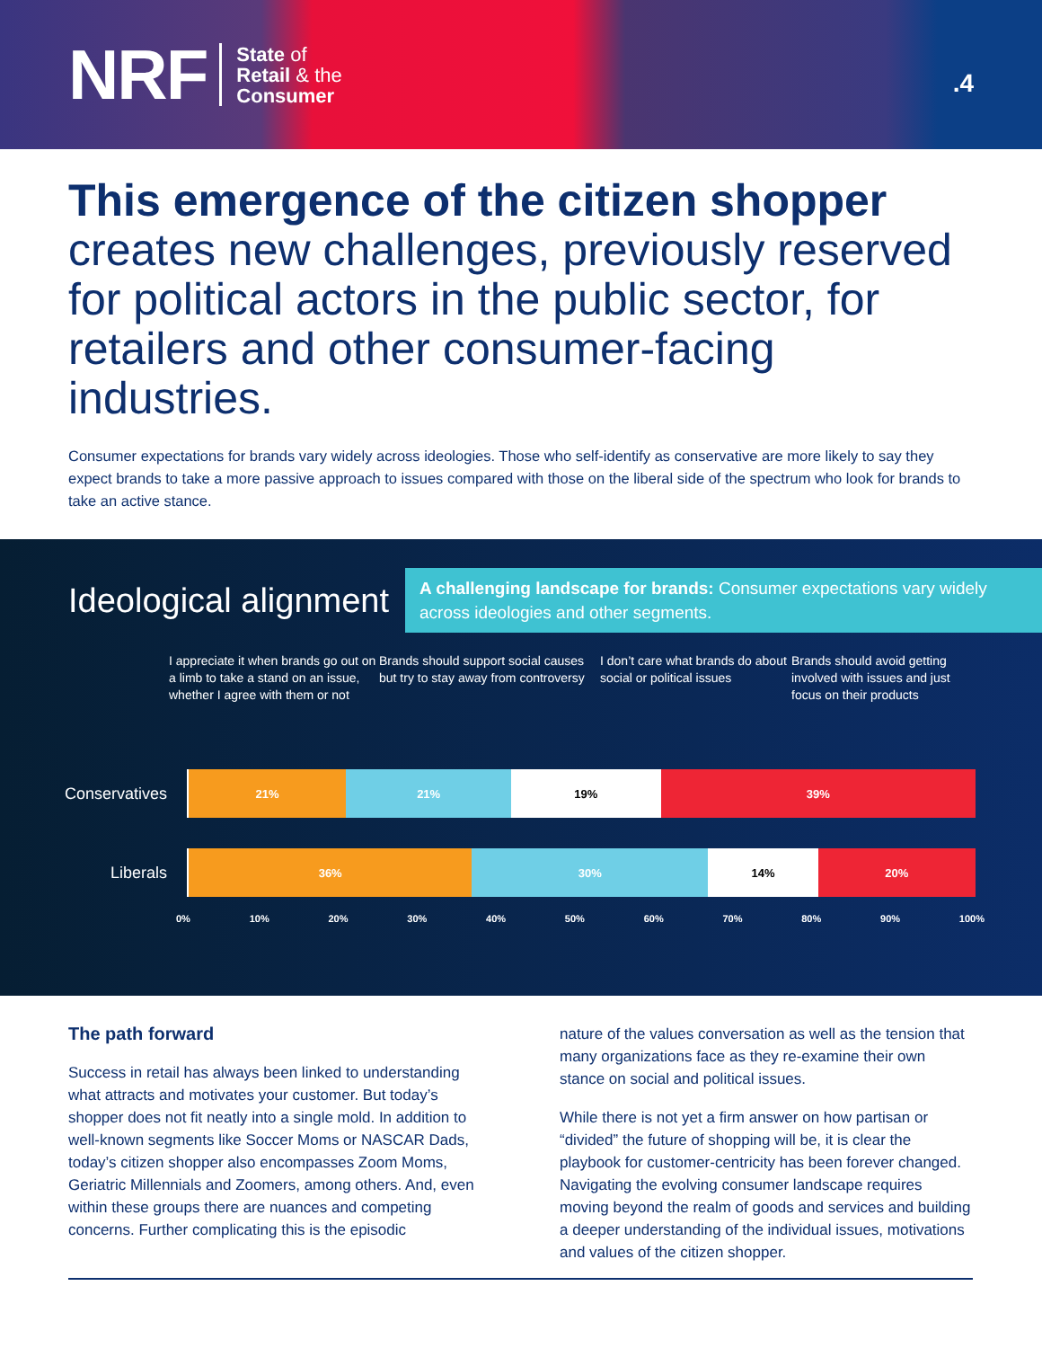NRF
State of
Retail & the
Consumer
.4
This emergence of the citizen shopper creates new challenges, previously reserved for political actors in the public sector, for retailers and other consumer-facing industries.
Consumer expectations for brands vary widely across ideologies. Those who self-identify as conservative are more likely to say they expect brands to take a more passive approach to issues compared with those on the liberal side of the spectrum who look for brands to take an active stance.
Ideological alignment
A challenging landscape for brands: Consumer expectations vary widely across ideologies and other segments.
I appreciate it when brands go out on a limb to take a stand on an issue, whether I agree with them or not
Brands should support social causes but try to stay away from controversy
I don’t care what brands do about social or political issues
Brands should avoid getting involved with issues and just focus on their products
Conservatives
21% 21% 19% 39%
Liberals
36% 30% 14% 20%
0% 10% 20% 30% 40% 50% 60% 70% 80% 90% 100%
The path forward
Success in retail has always been linked to understanding what attracts and motivates your customer. But today’s shopper does not fit neatly into a single mold. In addition to well-known segments like Soccer Moms or NASCAR Dads, today’s citizen shopper also encompasses Zoom Moms, Geriatric Millennials and Zoomers, among others. And, even within these groups there are nuances and competing concerns. Further complicating this is the episodic
nature of the values conversation as well as the tension that many organizations face as they re-examine their own stance on social and political issues.
While there is not yet a firm answer on how partisan or “divided” the future of shopping will be, it is clear the playbook for customer-centricity has been forever changed. Navigating the evolving consumer landscape requires moving beyond the realm of goods and services and building a deeper understanding of the individual issues, motivations and values of the citizen shopper.